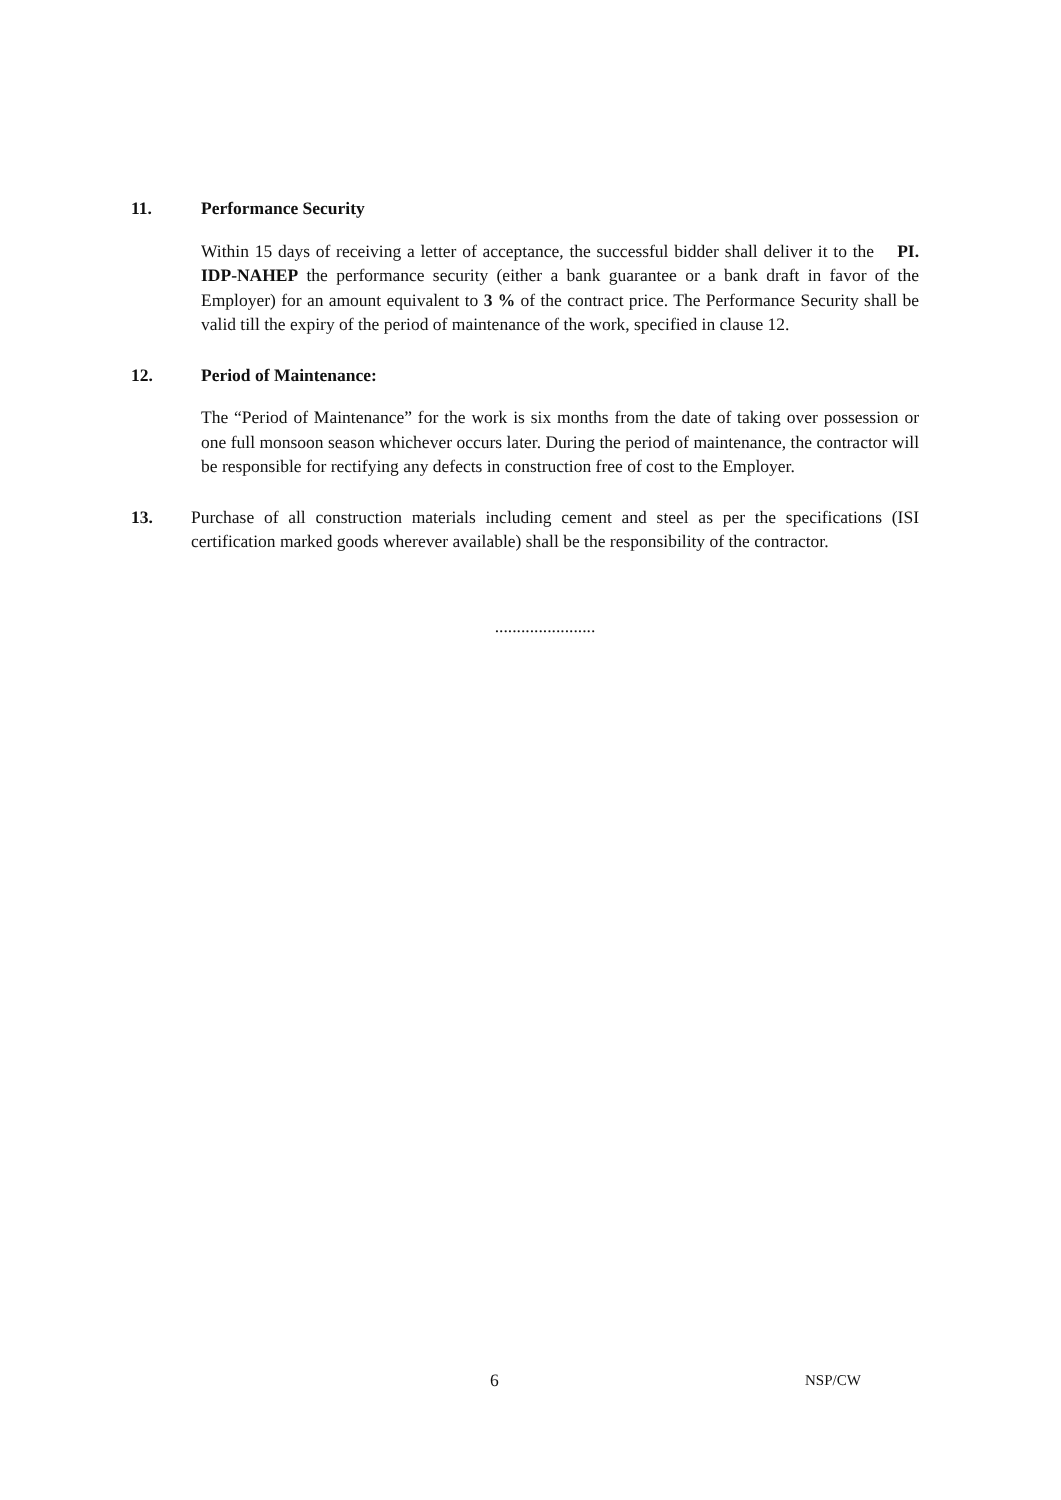11. Performance Security
Within 15 days of receiving a letter of acceptance, the successful bidder shall deliver it to the PI. IDP-NAHEP the performance security (either a bank guarantee or a bank draft in favor of the Employer) for an amount equivalent to 3 % of the contract price. The Performance Security shall be valid till the expiry of the period of maintenance of the work, specified in clause 12.
12. Period of Maintenance:
The “Period of Maintenance” for the work is six months from the date of taking over possession or one full monsoon season whichever occurs later. During the period of maintenance, the contractor will be responsible for rectifying any defects in construction free of cost to the Employer.
13. Purchase of all construction materials including cement and steel as per the specifications (ISI certification marked goods wherever available) shall be the responsibility of the contractor.
.......................
6 NSP/CW